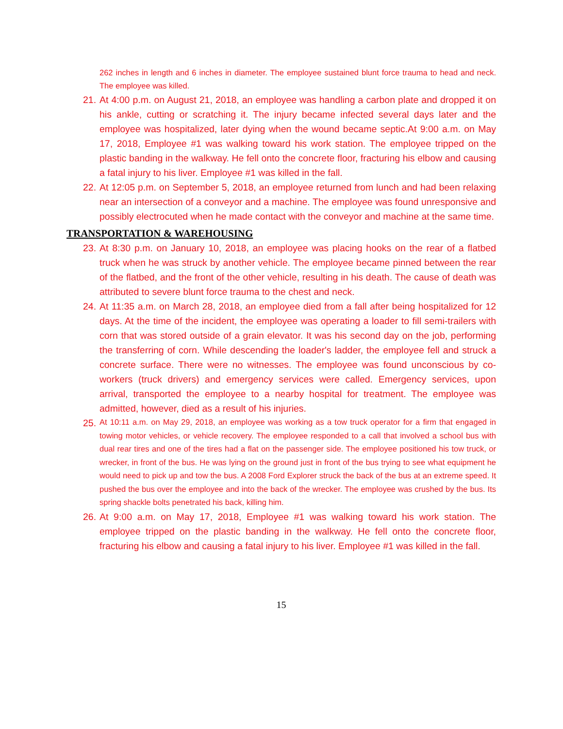262 inches in length and 6 inches in diameter. The employee sustained blunt force trauma to head and neck. The employee was killed.
21. At 4:00 p.m. on August 21, 2018, an employee was handling a carbon plate and dropped it on his ankle, cutting or scratching it. The injury became infected several days later and the employee was hospitalized, later dying when the wound became septic.At 9:00 a.m. on May 17, 2018, Employee #1 was walking toward his work station. The employee tripped on the plastic banding in the walkway. He fell onto the concrete floor, fracturing his elbow and causing a fatal injury to his liver. Employee #1 was killed in the fall.
22. At 12:05 p.m. on September 5, 2018, an employee returned from lunch and had been relaxing near an intersection of a conveyor and a machine. The employee was found unresponsive and possibly electrocuted when he made contact with the conveyor and machine at the same time.
TRANSPORTATION & WAREHOUSING
23. At 8:30 p.m. on January 10, 2018, an employee was placing hooks on the rear of a flatbed truck when he was struck by another vehicle. The employee became pinned between the rear of the flatbed, and the front of the other vehicle, resulting in his death. The cause of death was attributed to severe blunt force trauma to the chest and neck.
24. At 11:35 a.m. on March 28, 2018, an employee died from a fall after being hospitalized for 12 days. At the time of the incident, the employee was operating a loader to fill semi-trailers with corn that was stored outside of a grain elevator. It was his second day on the job, performing the transferring of corn. While descending the loader's ladder, the employee fell and struck a concrete surface. There were no witnesses. The employee was found unconscious by co-workers (truck drivers) and emergency services were called. Emergency services, upon arrival, transported the employee to a nearby hospital for treatment. The employee was admitted, however, died as a result of his injuries.
25.
At 10:11 a.m. on May 29, 2018, an employee was working as a tow truck operator for a firm that engaged in towing motor vehicles, or vehicle recovery. The employee responded to a call that involved a school bus with dual rear tires and one of the tires had a flat on the passenger side. The employee positioned his tow truck, or wrecker, in front of the bus. He was lying on the ground just in front of the bus trying to see what equipment he would need to pick up and tow the bus. A 2008 Ford Explorer struck the back of the bus at an extreme speed. It pushed the bus over the employee and into the back of the wrecker. The employee was crushed by the bus. Its spring shackle bolts penetrated his back, killing him.
26. At 9:00 a.m. on May 17, 2018, Employee #1 was walking toward his work station. The employee tripped on the plastic banding in the walkway. He fell onto the concrete floor, fracturing his elbow and causing a fatal injury to his liver. Employee #1 was killed in the fall.
15